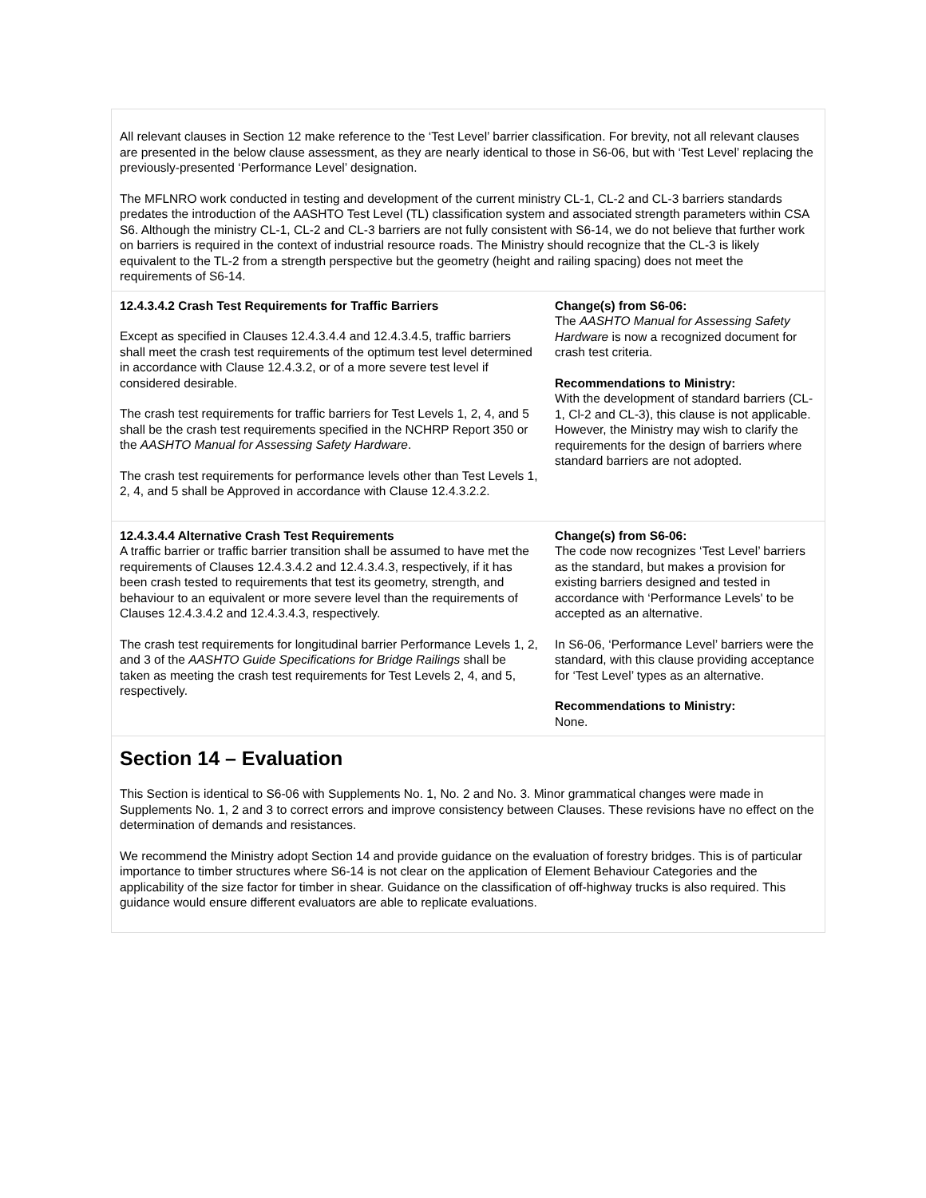| All relevant clauses in Section 12 make reference to the ‘Test Level’ barrier classification. For brevity, not all relevant clauses are presented in the below clause assessment, as they are nearly identical to those in S6-06, but with ‘Test Level’ replacing the previously-presented ‘Performance Level’ designation. The MFLNRO work conducted in testing and development of the current ministry CL-1, CL-2 and CL-3 barriers standards predates the introduction of the AASHTO Test Level (TL) classification system and associated strength parameters within CSA S6. Although the ministry CL-1, CL-2 and CL-3 barriers are not fully consistent with S6-14, we do not believe that further work on barriers is required in the context of industrial resource roads. The Ministry should recognize that the CL-3 is likely equivalent to the TL-2 from a strength perspective but the geometry (height and railing spacing) does not meet the requirements of S6-14. | |
| 12.4.3.4.2 Crash Test Requirements for Traffic Barriers Except as specified in Clauses 12.4.3.4.4 and 12.4.3.4.5, traffic barriers shall meet the crash test requirements of the optimum test level determined in accordance with Clause 12.4.3.2, or of a more severe test level if considered desirable. The crash test requirements for traffic barriers for Test Levels 1, 2, 4, and 5 shall be the crash test requirements specified in the NCHRP Report 350 or the AASHTO Manual for Assessing Safety Hardware . The crash test requirements for performance levels other than Test Levels 1, 2, 4, and 5 shall be Approved in accordance with Clause 12.4.3.2.2. | Change(s) from S6-06: The AASHTO Manual for Assessing Safety Hardware is now a recognized document for crash test criteria. Recommendations to Ministry: With the development of standard barriers (CL-1, Cl-2 and CL-3), this clause is not applicable. However, the Ministry may wish to clarify the requirements for the design of barriers where standard barriers are not adopted. |
| 12.4.3.4.4 Alternative Crash Test Requirements A traffic barrier or traffic barrier transition shall be assumed to have met the requirements of Clauses 12.4.3.4.2 and 12.4.3.4.3, respectively, if it has been crash tested to requirements that test its geometry, strength, and behaviour to an equivalent or more severe level than the requirements of Clauses 12.4.3.4.2 and 12.4.3.4.3, respectively. The crash test requirements for longitudinal barrier Performance Levels 1, 2, and 3 of the AASHTO Guide Specifications for Bridge Railings shall be taken as meeting the crash test requirements for Test Levels 2, 4, and 5, respectively. | Change(s) from S6-06: The code now recognizes ‘Test Level’ barriers as the standard, but makes a provision for existing barriers designed and tested in accordance with ‘Performance Levels' to be accepted as an alternative. In S6-06, ‘Performance Level’ barriers were the standard, with this clause providing acceptance for ‘Test Level’ types as an alternative. Recommendations to Ministry: None. |
| Section 14 – Evaluation This Section is identical to S6-06 with Supplements No. 1, No. 2 and No. 3. Minor grammatical changes were made in Supplements No. 1, 2 and 3 to correct errors and improve consistency between Clauses. These revisions have no effect on the determination of demands and resistances. We recommend the Ministry adopt Section 14 and provide guidance on the evaluation of forestry bridges. This is of particular importance to timber structures where S6-14 is not clear on the application of Element Behaviour Categories and the applicability of the size factor for timber in shear. Guidance on the classification of off-highway trucks is also required. This guidance would ensure different evaluators are able to replicate evaluations. | |